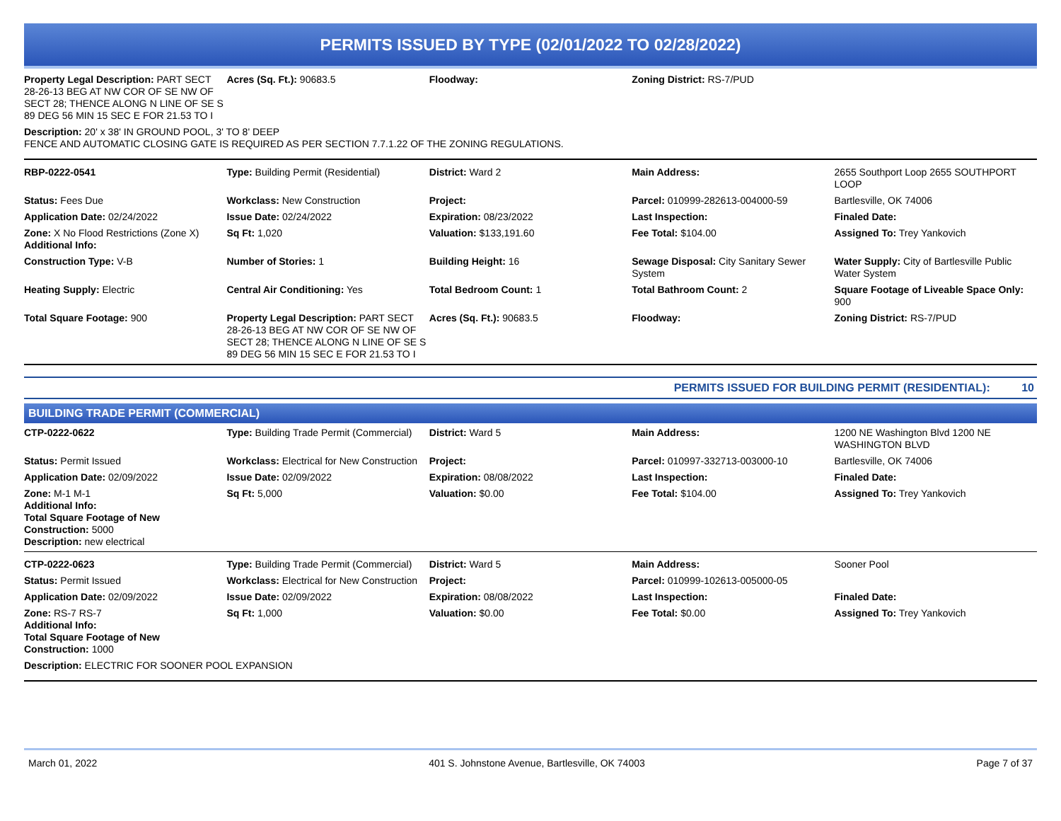PERMITS ISSUED BY TYPE (02/01/2022 TO 02/28/2022)
| Property Legal Description: PART SECT 28-26-13 BEG AT NW COR OF SE NW OF SECT 28; THENCE ALONG N LINE OF SE S 89 DEG 56 MIN 15 SEC E FOR 21.53 TO I | Acres (Sq. Ft.): 90683.5 | Floodway: | Zoning District: RS-7/PUD | |
| Description: 20' x 38' IN GROUND POOL, 3' TO 8' DEEP FENCE AND AUTOMATIC CLOSING GATE IS REQUIRED AS PER SECTION 7.7.1.22 OF THE ZONING REGULATIONS. | | | | |
| RBP-0222-0541 | Type: Building Permit (Residential) | District: Ward 2 | Main Address: | 2655 Southport Loop 2655 SOUTHPORT LOOP |
| Status: Fees Due | Workclass: New Construction | Project: | Parcel: 010999-282613-004000-59 | Bartlesville, OK 74006 |
| Application Date: 02/24/2022 | Issue Date: 02/24/2022 | Expiration: 08/23/2022 | Last Inspection: | Finaled Date: |
| Zone: X No Flood Restrictions (Zone X) Additional Info: | Sq Ft: 1,020 | Valuation: $133,191.60 | Fee Total: $104.00 | Assigned To: Trey Yankovich |
| Construction Type: V-B | Number of Stories: 1 | Building Height: 16 | Sewage Disposal: City Sanitary Sewer System | Water Supply: City of Bartlesville Public Water System |
| Heating Supply: Electric | Central Air Conditioning: Yes | Total Bedroom Count: 1 | Total Bathroom Count: 2 | Square Footage of Liveable Space Only: 900 |
| Total Square Footage: 900 | Property Legal Description: PART SECT 28-26-13 BEG AT NW COR OF SE NW OF SECT 28; THENCE ALONG N LINE OF SE S 89 DEG 56 MIN 15 SEC E FOR 21.53 TO I | Acres (Sq. Ft.): 90683.5 | Floodway: | Zoning District: RS-7/PUD |
PERMITS ISSUED FOR BUILDING PERMIT (RESIDENTIAL): 10
BUILDING TRADE PERMIT (COMMERCIAL)
| CTP-0222-0622 | Type: Building Trade Permit (Commercial) | District: Ward 5 | Main Address: | 1200 NE Washington Blvd 1200 NE WASHINGTON BLVD |
| Status: Permit Issued | Workclass: Electrical for New Construction | Project: | Parcel: 010997-332713-003000-10 | Bartlesville, OK 74006 |
| Application Date: 02/09/2022 | Issue Date: 02/09/2022 | Expiration: 08/08/2022 | Last Inspection: | Finaled Date: |
| Zone: M-1 M-1 Additional Info: Total Square Footage of New Construction: 5000 Description: new electrical | Sq Ft: 5,000 | Valuation: $0.00 | Fee Total: $104.00 | Assigned To: Trey Yankovich |
| CTP-0222-0623 | Type: Building Trade Permit (Commercial) | District: Ward 5 | Main Address: | Sooner Pool |
| Status: Permit Issued | Workclass: Electrical for New Construction | Project: | Parcel: 010999-102613-005000-05 | |
| Application Date: 02/09/2022 | Issue Date: 02/09/2022 | Expiration: 08/08/2022 | Last Inspection: | Finaled Date: |
| Zone: RS-7 RS-7 Additional Info: Total Square Footage of New Construction: 1000 | Sq Ft: 1,000 | Valuation: $0.00 | Fee Total: $0.00 | Assigned To: Trey Yankovich |
| Description: ELECTRIC FOR SOONER POOL EXPANSION | | | | |
March 01, 2022 401 S. Johnstone Avenue, Bartlesville, OK 74003 Page 7 of 37